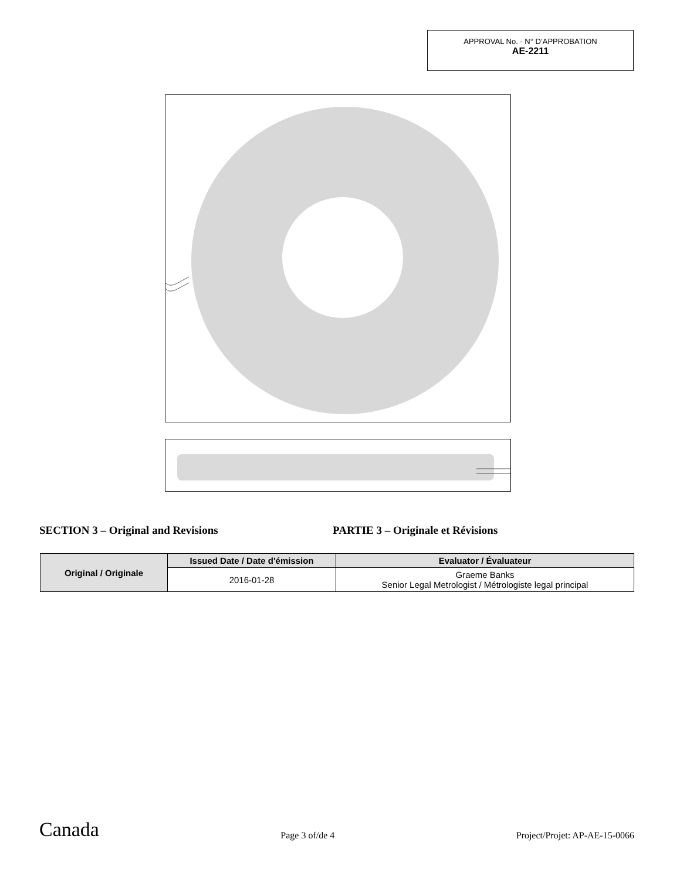APPROVAL No. - N° D’APPROBATION
AE-2211
SECTION 3 – Original and Revisions PARTIE 3 – Originale et Révisions
| Original / Originale | Issued Date / Date d'émission | Evaluator / Évaluateur |
| --- | --- | --- |
| | 2016-01-28 | Graeme Banks Senior Legal Metrologist / Métrologiste legal principal |
Canada Page 3 of/de 4 Project/Projet: AP-AE-15-0066